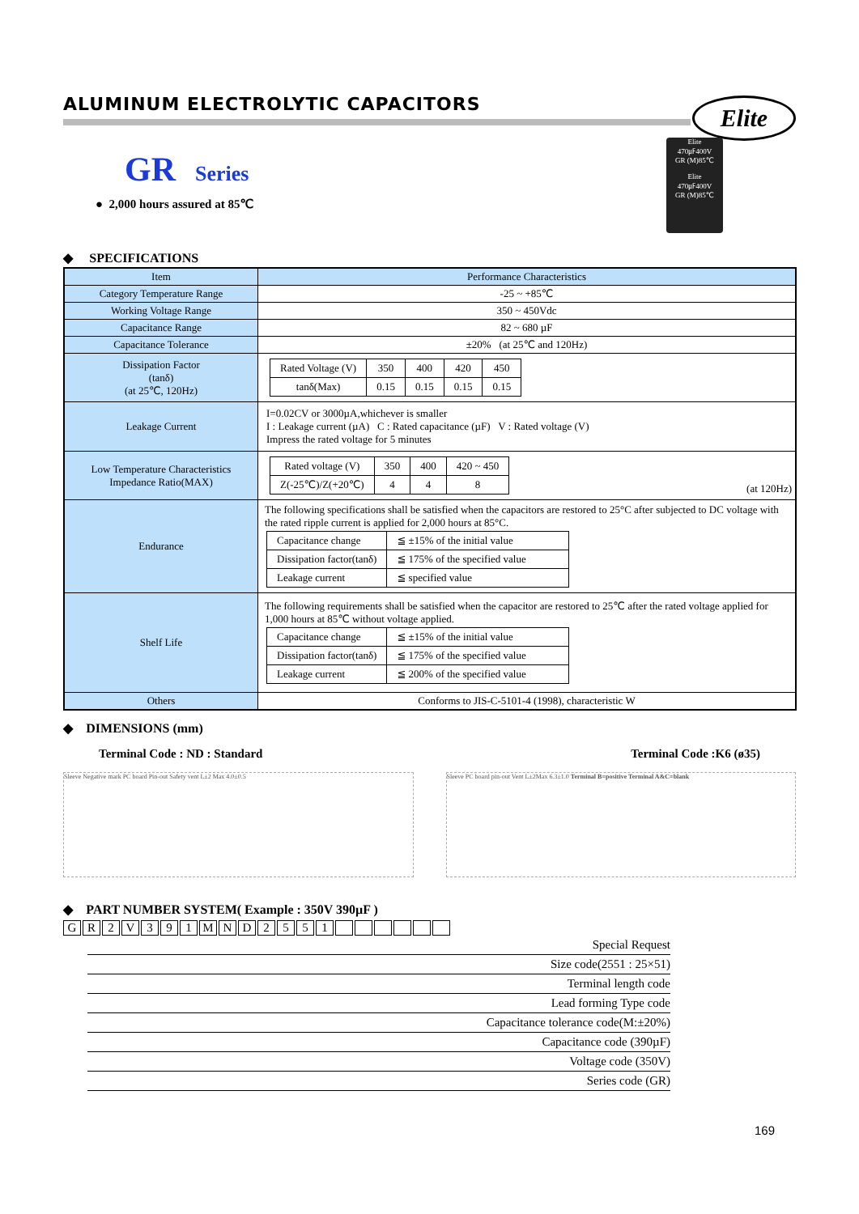ALUMINUM ELECTROLYTIC CAPACITORS
Elite
GR Series
● 2,000 hours assured at 85℃
Elite
470㎌400V
GR (M)85℃
Elite
470㎌400V
GR (M)85℃
◆ SPECIFICATIONS
| Item | Performance Characteristics |
| --- | --- |
| Category Temperature Range | -25 ~ +85℃ |
| Working Voltage Range | 350 ~ 450Vdc |
| Capacitance Range | 82 ~ 680 µF |
| Capacitance Tolerance | ±20% (at 25℃ and 120Hz) |
| Dissipation Factor (tanδ) (at 25℃, 120Hz) | / Rated Voltage (V) / 350 / 400 / 420 / 450 / / tanδ(Max) / 0.15 / 0.15 / 0.15 / 0.15 / |
| Leakage Current | I=0.02CV or 3000µA,whichever is smaller I : Leakage current (µA) C : Rated capacitance (µF) V : Rated voltage (V) Impress the rated voltage for 5 minutes |
| Low Temperature Characteristics Impedance Ratio(MAX) | / Rated voltage (V) / 350 / 400 / 420 ~ 450 / / Z(-25℃)/Z(+20℃) / 4 / 4 / 8 / (at 120Hz) |
| Endurance | The following specifications shall be satisfied when the capacitors are restored to 25°C after subjected to DC voltage with the rated ripple current is applied for 2,000 hours at 85°C. / Capacitance change / ≦ ±15% of the initial value / / Dissipation factor(tanδ) / ≦ 175% of the specified value / / Leakage current / ≦ specified value / |
| Shelf Life | The following requirements shall be satisfied when the capacitor are restored to 25℃ after the rated voltage applied for 1,000 hours at 85℃ without voltage applied. / Capacitance change / ≦ ±15% of the initial value / / Dissipation factor(tanδ) / ≦ 175% of the specified value / / Leakage current / ≦ 200% of the specified value / |
| Others | Conforms to JIS-C-5101-4 (1998), characteristic W |
◆ DIMENSIONS (mm)
Terminal Code : ND : Standard Terminal Code :K6 (ø35)
Sleeve Negative mark PC board Pin-out Safety vent L±2 Max 4.0±0.5
Sleeve PC board pin-out Vent L±2Max 6.3±1.0 Terminal B=positive Terminal A&C=blank
◆ PART NUMBER SYSTEM( Example : 350V 390µF )
GR 2 V 391 MND 2551
Special Request
Size code(2551 : 25×51)
Terminal length code
Lead forming Type code
Capacitance tolerance code(M:±20%)
Capacitance code (390µF)
Voltage code (350V)
Series code (GR)
169